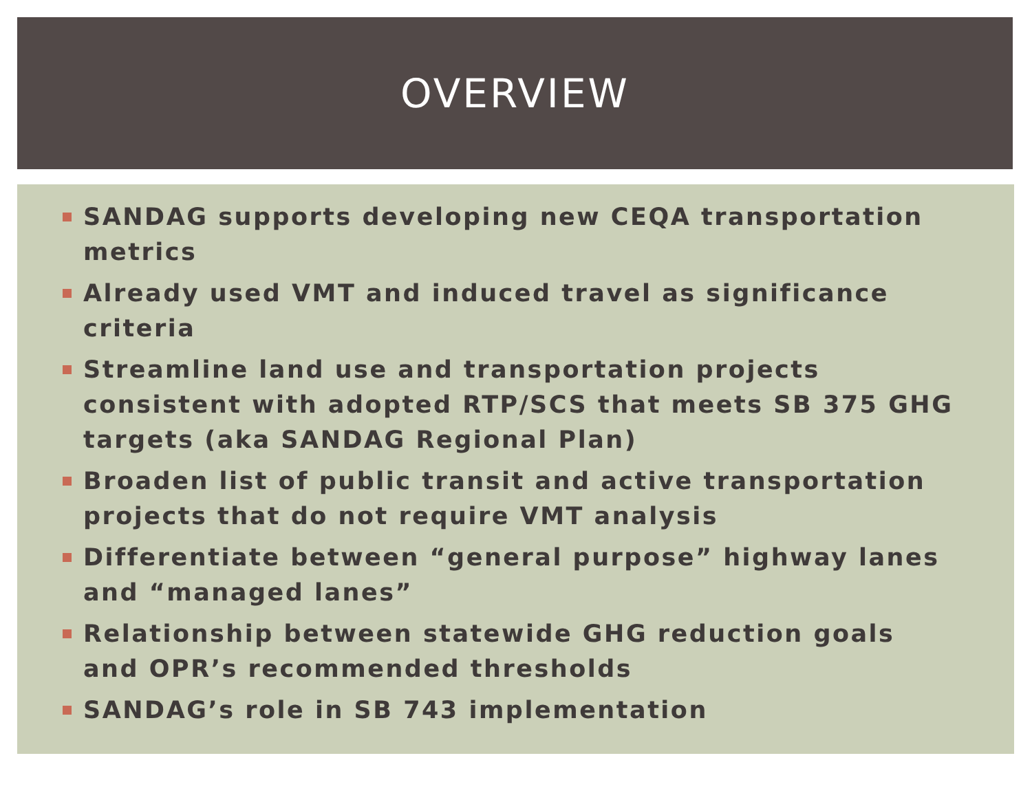OVERVIEW
SANDAG supports developing new CEQA transportation metrics
Already used VMT and induced travel as significance criteria
Streamline land use and transportation projects consistent with adopted RTP/SCS that meets SB 375 GHG targets (aka SANDAG Regional Plan)
Broaden list of public transit and active transportation projects that do not require VMT analysis
Differentiate between “general purpose” highway lanes and “managed lanes”
Relationship between statewide GHG reduction goals and OPR’s recommended thresholds
SANDAG’s role in SB 743 implementation